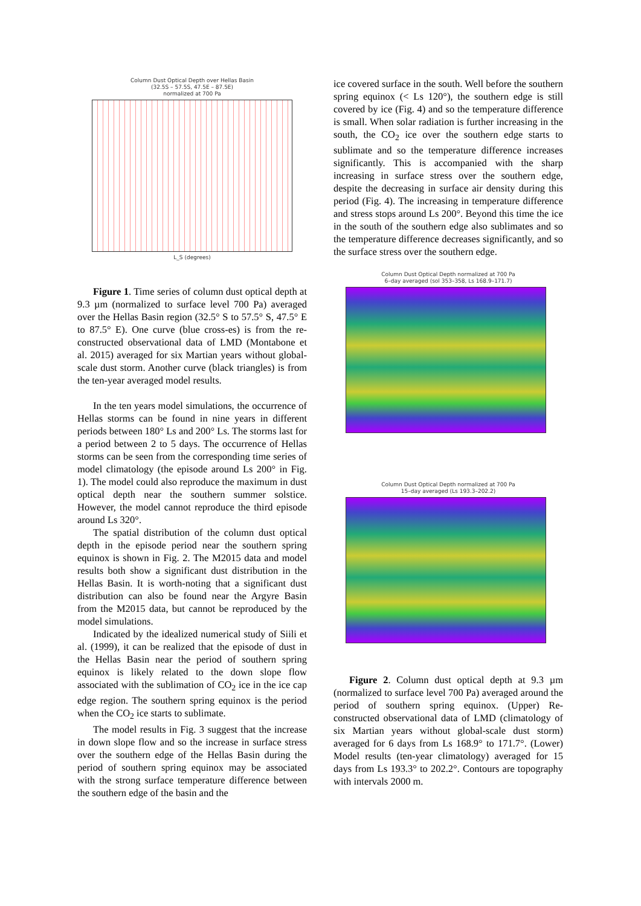Column Dust Optical Depth over Hellas Basin
(32.5S – 57.5S, 47.5E – 87.5E)
normalized at 700 Pa
L_S (degrees)
Figure 1. Time series of column dust optical depth at 9.3 µm (normalized to surface level 700 Pa) averaged over the Hellas Basin region (32.5° S to 57.5° S, 47.5° E to 87.5° E). One curve (blue cross-es) is from the re-constructed observational data of LMD (Montabone et al. 2015) averaged for six Martian years without global-scale dust storm. Another curve (black triangles) is from the ten-year averaged model results.
In the ten years model simulations, the occurrence of Hellas storms can be found in nine years in different periods between 180° Ls and 200° Ls. The storms last for a period between 2 to 5 days. The occurrence of Hellas storms can be seen from the corresponding time series of model climatology (the episode around Ls 200° in Fig. 1). The model could also reproduce the maximum in dust optical depth near the southern summer solstice. However, the model cannot reproduce the third episode around Ls 320°.
The spatial distribution of the column dust optical depth in the episode period near the southern spring equinox is shown in Fig. 2. The M2015 data and model results both show a significant dust distribution in the Hellas Basin. It is worth-noting that a significant dust distribution can also be found near the Argyre Basin from the M2015 data, but cannot be reproduced by the model simulations.
Indicated by the idealized numerical study of Siili et al. (1999), it can be realized that the episode of dust in the Hellas Basin near the period of southern spring equinox is likely related to the down slope flow associated with the sublimation of CO<sub>2</sub> ice in the ice cap edge region. The southern spring equinox is the period when the CO<sub>2</sub> ice starts to sublimate.
The model results in Fig. 3 suggest that the increase in down slope flow and so the increase in surface stress over the southern edge of the Hellas Basin during the period of southern spring equinox may be associated with the strong surface temperature difference between the southern edge of the basin and the
ice covered surface in the south. Well before the southern spring equinox (< Ls 120°), the southern edge is still covered by ice (Fig. 4) and so the temperature difference is small. When solar radiation is further increasing in the south, the CO<sub>2</sub> ice over the southern edge starts to sublimate and so the temperature difference increases significantly. This is accompanied with the sharp increasing in surface stress over the southern edge, despite the decreasing in surface air density during this period (Fig. 4). The increasing in temperature difference and stress stops around Ls 200°. Beyond this time the ice in the south of the southern edge also sublimates and so the temperature difference decreases significantly, and so the surface stress over the southern edge.
Column Dust Optical Depth normalized at 700 Pa
6–day averaged (sol 353–358, Ls 168.9–171.7)
Column Dust Optical Depth normalized at 700 Pa
15–day averaged (Ls 193.3–202.2)
Figure 2. Column dust optical depth at 9.3 µm (normalized to surface level 700 Pa) averaged around the period of southern spring equinox. (Upper) Re-constructed observational data of LMD (climatology of six Martian years without global-scale dust storm) averaged for 6 days from Ls 168.9° to 171.7°. (Lower) Model results (ten-year climatology) averaged for 15 days from Ls 193.3° to 202.2°. Contours are topography with intervals 2000 m.